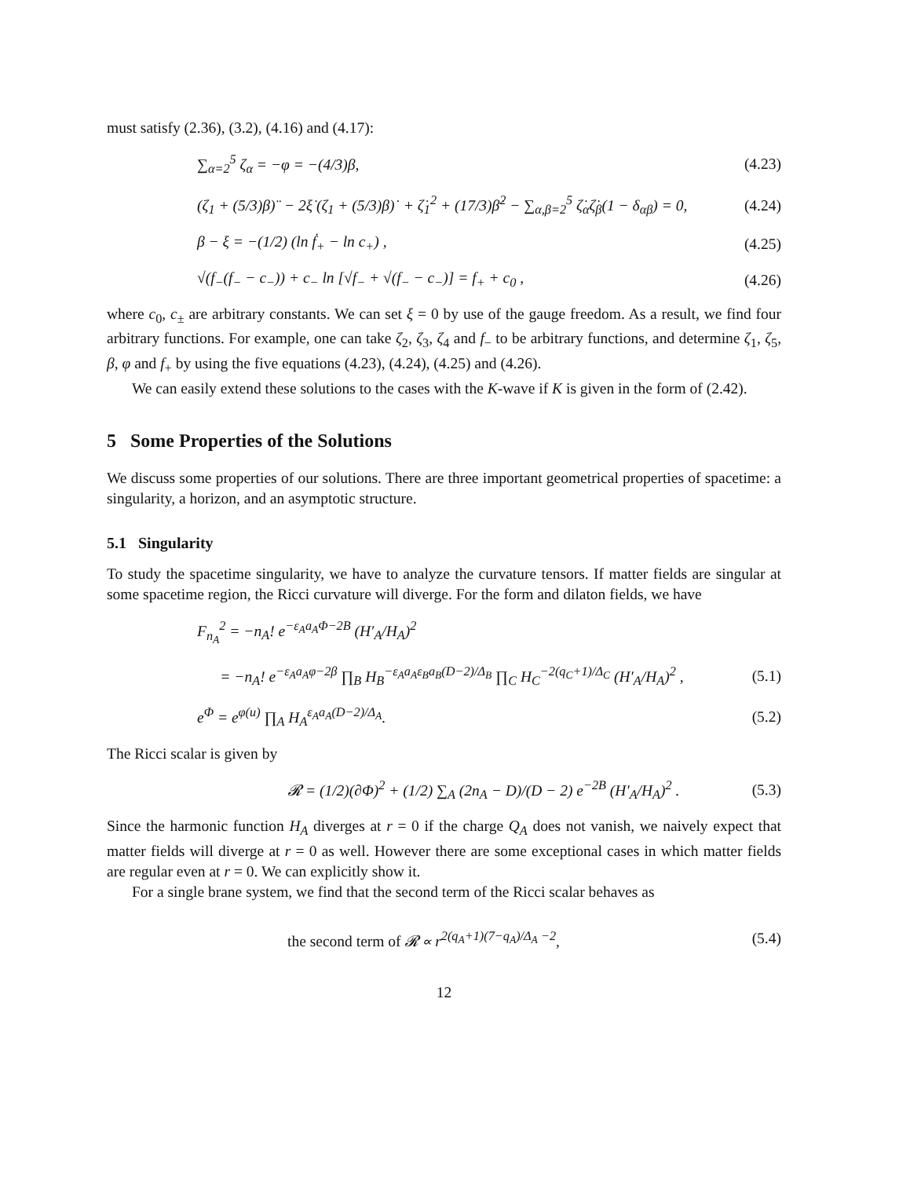must satisfy (2.36), (3.2), (4.16) and (4.17):
∑<sub>α=2</sub><sup>5</sup> ζ<sub>α</sub> = −φ = −(4/3)β, (4.23)
(ζ<sub>1</sub> + (5/3)β)¨ − 2ξ̇ (ζ<sub>1</sub> + (5/3)β)˙ + ζ̇<sub>1</sub><sup>2</sup> + (17/3)β̇<sup>2</sup> − ∑<sub>α,β=2</sub><sup>5</sup> ζ̇<sub>α</sub>ζ̇<sub>β</sub>(1 − δ<sub>αβ</sub>) = 0, (4.24)
β − ξ = −(1/2) (ln ḟ<sub>+</sub> − ln c<sub>+</sub>) , (4.25)
√(f<sub>−</sub>(f<sub>−</sub> − c<sub>−</sub>)) + c<sub>−</sub> ln [√f<sub>−</sub> + √(f<sub>−</sub> − c<sub>−</sub>)] = f<sub>+</sub> + c<sub>0</sub> , (4.26)
where c<sub>0</sub>, c<sub>±</sub> are arbitrary constants. We can set ξ = 0 by use of the gauge freedom. As a result, we find four arbitrary functions. For example, one can take ζ<sub>2</sub>, ζ<sub>3</sub>, ζ<sub>4</sub> and f<sub>−</sub> to be arbitrary functions, and determine ζ<sub>1</sub>, ζ<sub>5</sub>, β, φ and f<sub>+</sub> by using the five equations (4.23), (4.24), (4.25) and (4.26).
We can easily extend these solutions to the cases with the K-wave if K is given in the form of (2.42).
5 Some Properties of the Solutions
We discuss some properties of our solutions. There are three important geometrical properties of spacetime: a singularity, a horizon, and an asymptotic structure.
5.1 Singularity
To study the spacetime singularity, we have to analyze the curvature tensors. If matter fields are singular at some spacetime region, the Ricci curvature will diverge. For the form and dilaton fields, we have
F<sub>n<sub>A</sub></sub><sup>2</sup> = −n<sub>A</sub>! e<sup>−ε<sub>A</sub>a<sub>A</sub>Φ−2B</sup> (H′<sub>A</sub>/H<sub>A</sub>)<sup>2</sup>
= −n<sub>A</sub>! e<sup>−ε<sub>A</sub>a<sub>A</sub>φ−2β</sup> ∏<sub>B</sub> H<sub>B</sub><sup>−ε<sub>A</sub>a<sub>A</sub>ε<sub>B</sub>a<sub>B</sub>(D−2)/Δ<sub>B</sub></sup> ∏<sub>C</sub> H<sub>C</sub><sup>−2(q<sub>C</sub>+1)/Δ<sub>C</sub></sup> (H′<sub>A</sub>/H<sub>A</sub>)<sup>2</sup> , (5.1)
e<sup>Φ</sup> = e<sup>φ(u)</sup> ∏<sub>A</sub> H<sub>A</sub><sup>ε<sub>A</sub>a<sub>A</sub>(D−2)/Δ<sub>A</sub></sup>. (5.2)
The Ricci scalar is given by
𝓡 = (1/2)(∂Φ)<sup>2</sup> + (1/2) ∑<sub>A</sub> (2n<sub>A</sub> − D)/(D − 2) e<sup>−2B</sup> (H′<sub>A</sub>/H<sub>A</sub>)<sup>2</sup> . (5.3)
Since the harmonic function H<sub>A</sub> diverges at r = 0 if the charge Q<sub>A</sub> does not vanish, we naively expect that matter fields will diverge at r = 0 as well. However there are some exceptional cases in which matter fields are regular even at r = 0. We can explicitly show it.
For a single brane system, we find that the second term of the Ricci scalar behaves as
the second term of 𝓡 ∝ r<sup>2(q<sub>A</sub>+1)(7−q<sub>A</sub>)/Δ<sub>A</sub> −2</sup>, (5.4)
12